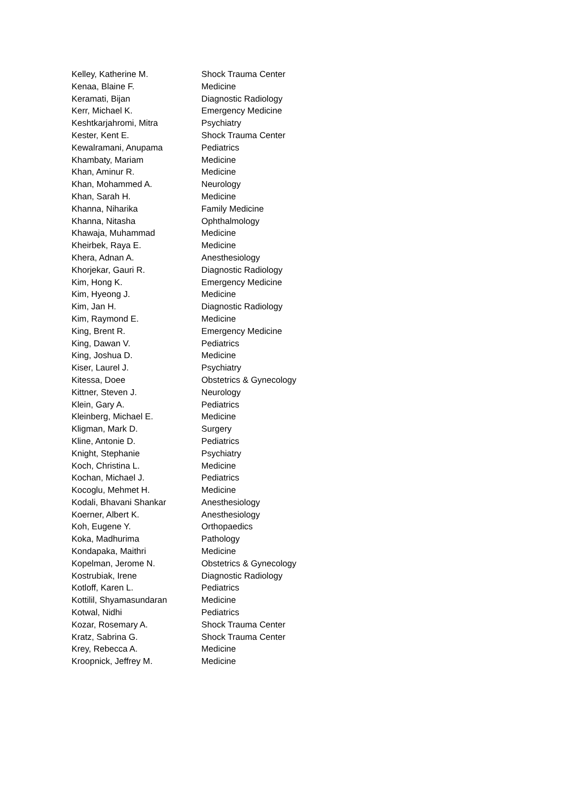| Kelley, Katherine M. | Shock Trauma Center |
| Kenaa, Blaine F. | Medicine |
| Keramati, Bijan | Diagnostic Radiology |
| Kerr, Michael K. | Emergency Medicine |
| Keshtkarjahromi, Mitra | Psychiatry |
| Kester, Kent E. | Shock Trauma Center |
| Kewalramani, Anupama | Pediatrics |
| Khambaty, Mariam | Medicine |
| Khan, Aminur R. | Medicine |
| Khan, Mohammed A. | Neurology |
| Khan, Sarah H. | Medicine |
| Khanna, Niharika | Family Medicine |
| Khanna, Nitasha | Ophthalmology |
| Khawaja, Muhammad | Medicine |
| Kheirbek, Raya E. | Medicine |
| Khera, Adnan A. | Anesthesiology |
| Khorjekar, Gauri R. | Diagnostic Radiology |
| Kim, Hong K. | Emergency Medicine |
| Kim, Hyeong J. | Medicine |
| Kim, Jan H. | Diagnostic Radiology |
| Kim, Raymond E. | Medicine |
| King, Brent R. | Emergency Medicine |
| King, Dawan V. | Pediatrics |
| King, Joshua D. | Medicine |
| Kiser, Laurel J. | Psychiatry |
| Kitessa, Doee | Obstetrics & Gynecology |
| Kittner, Steven J. | Neurology |
| Klein, Gary A. | Pediatrics |
| Kleinberg, Michael E. | Medicine |
| Kligman, Mark D. | Surgery |
| Kline, Antonie D. | Pediatrics |
| Knight, Stephanie | Psychiatry |
| Koch, Christina L. | Medicine |
| Kochan, Michael J. | Pediatrics |
| Kocoglu, Mehmet H. | Medicine |
| Kodali, Bhavani Shankar | Anesthesiology |
| Koerner, Albert K. | Anesthesiology |
| Koh, Eugene Y. | Orthopaedics |
| Koka, Madhurima | Pathology |
| Kondapaka, Maithri | Medicine |
| Kopelman, Jerome N. | Obstetrics & Gynecology |
| Kostrubiak, Irene | Diagnostic Radiology |
| Kotloff, Karen L. | Pediatrics |
| Kottilil, Shyamasundaran | Medicine |
| Kotwal, Nidhi | Pediatrics |
| Kozar, Rosemary A. | Shock Trauma Center |
| Kratz, Sabrina G. | Shock Trauma Center |
| Krey, Rebecca A. | Medicine |
| Kroopnick, Jeffrey M. | Medicine |